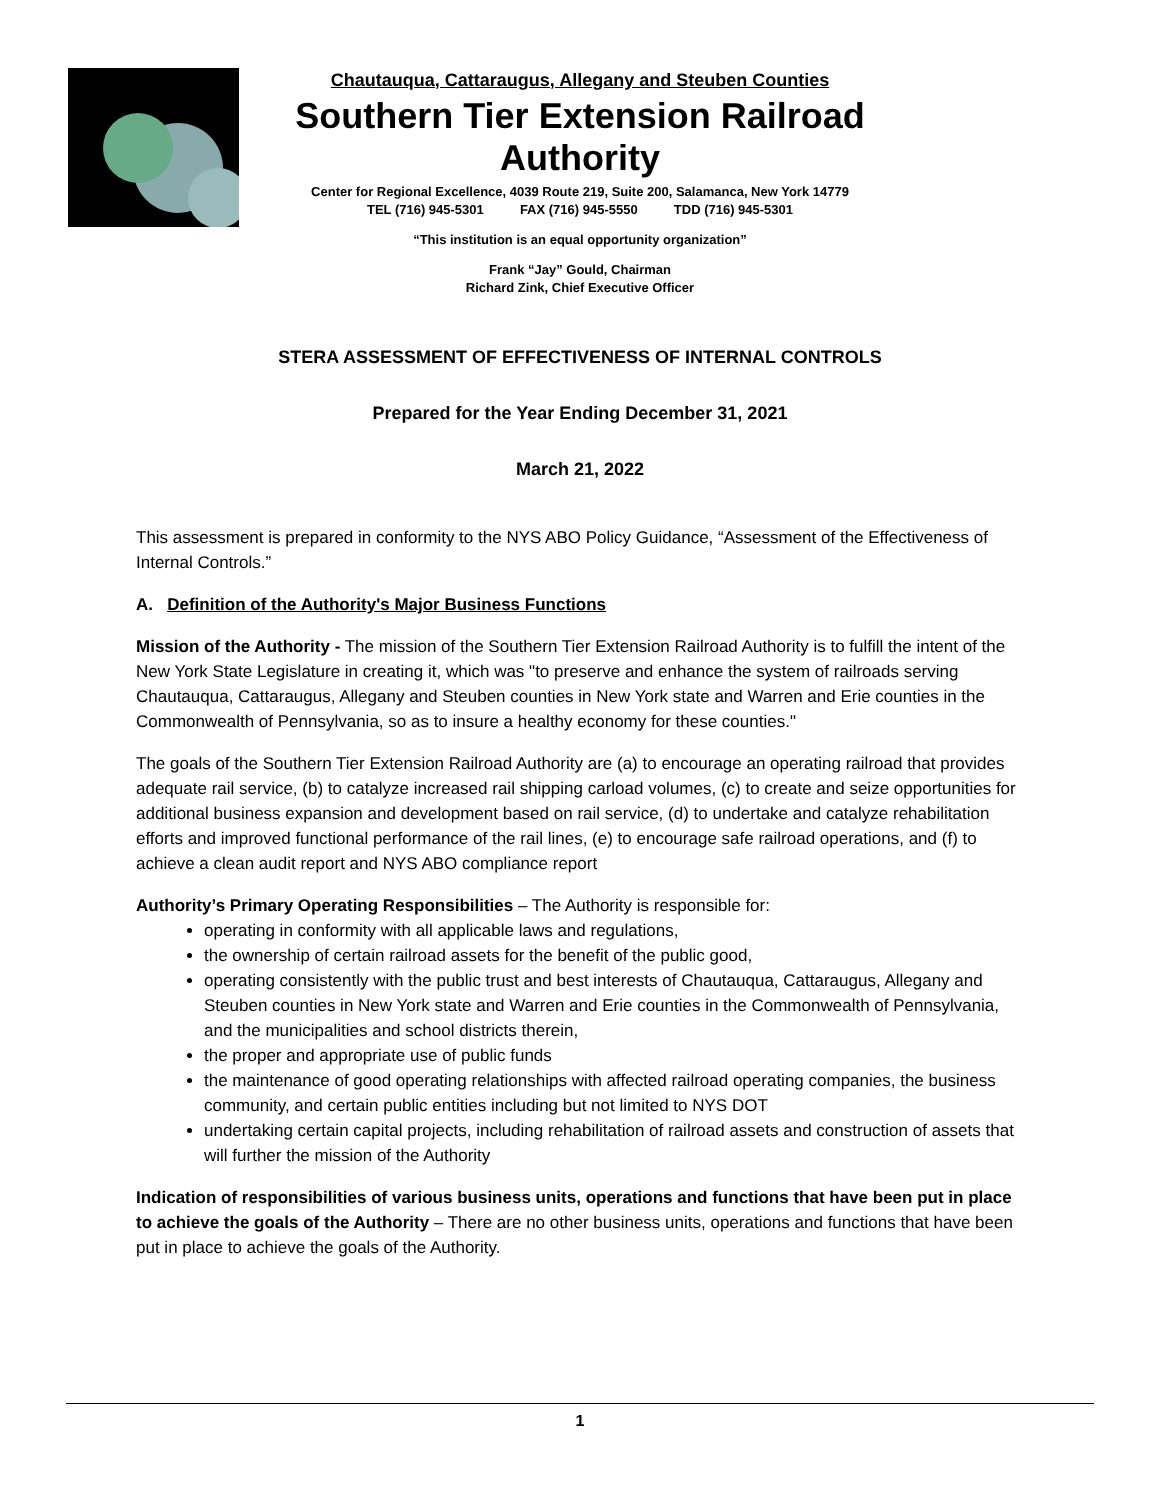Chautauqua, Cattaraugus, Allegany and Steuben Counties
Southern Tier Extension Railroad Authority
Center for Regional Excellence, 4039 Route 219, Suite 200, Salamanca, New York 14779
TEL (716) 945-5301 FAX (716) 945-5550 TDD (716) 945-5301
“This institution is an equal opportunity organization”
Frank “Jay” Gould, Chairman
Richard Zink, Chief Executive Officer
STERA ASSESSMENT OF EFFECTIVENESS OF INTERNAL CONTROLS
Prepared for the Year Ending December 31, 2021
March 21, 2022
This assessment is prepared in conformity to the NYS ABO Policy Guidance, “Assessment of the Effectiveness of Internal Controls.”
A. Definition of the Authority's Major Business Functions
Mission of the Authority - The mission of the Southern Tier Extension Railroad Authority is to fulfill the intent of the New York State Legislature in creating it, which was "to preserve and enhance the system of railroads serving Chautauqua, Cattaraugus, Allegany and Steuben counties in New York state and Warren and Erie counties in the Commonwealth of Pennsylvania, so as to insure a healthy economy for these counties."
The goals of the Southern Tier Extension Railroad Authority are (a) to encourage an operating railroad that provides adequate rail service, (b) to catalyze increased rail shipping carload volumes, (c) to create and seize opportunities for additional business expansion and development based on rail service, (d) to undertake and catalyze rehabilitation efforts and improved functional performance of the rail lines, (e) to encourage safe railroad operations, and (f) to achieve a clean audit report and NYS ABO compliance report
Authority’s Primary Operating Responsibilities – The Authority is responsible for:
operating in conformity with all applicable laws and regulations,
the ownership of certain railroad assets for the benefit of the public good,
operating consistently with the public trust and best interests of Chautauqua, Cattaraugus, Allegany and Steuben counties in New York state and Warren and Erie counties in the Commonwealth of Pennsylvania, and the municipalities and school districts therein,
the proper and appropriate use of public funds
the maintenance of good operating relationships with affected railroad operating companies, the business community, and certain public entities including but not limited to NYS DOT
undertaking certain capital projects, including rehabilitation of railroad assets and construction of assets that will further the mission of the Authority
Indication of responsibilities of various business units, operations and functions that have been put in place to achieve the goals of the Authority – There are no other business units, operations and functions that have been put in place to achieve the goals of the Authority.
1